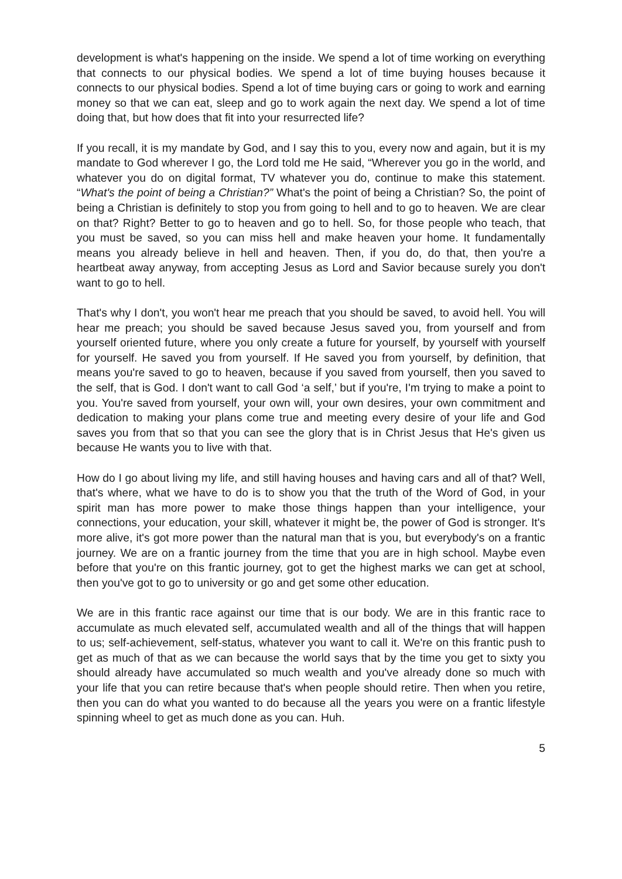development is what's happening on the inside. We spend a lot of time working on everything that connects to our physical bodies. We spend a lot of time buying houses because it connects to our physical bodies. Spend a lot of time buying cars or going to work and earning money so that we can eat, sleep and go to work again the next day. We spend a lot of time doing that, but how does that fit into your resurrected life?
If you recall, it is my mandate by God, and I say this to you, every now and again, but it is my mandate to God wherever I go, the Lord told me He said, “Wherever you go in the world, and whatever you do on digital format, TV whatever you do, continue to make this statement. “What's the point of being a Christian?” What's the point of being a Christian? So, the point of being a Christian is definitely to stop you from going to hell and to go to heaven. We are clear on that? Right? Better to go to heaven and go to hell. So, for those people who teach, that you must be saved, so you can miss hell and make heaven your home. It fundamentally means you already believe in hell and heaven. Then, if you do, do that, then you're a heartbeat away anyway, from accepting Jesus as Lord and Savior because surely you don't want to go to hell.
That's why I don't, you won't hear me preach that you should be saved, to avoid hell. You will hear me preach; you should be saved because Jesus saved you, from yourself and from yourself oriented future, where you only create a future for yourself, by yourself with yourself for yourself. He saved you from yourself. If He saved you from yourself, by definition, that means you're saved to go to heaven, because if you saved from yourself, then you saved to the self, that is God. I don't want to call God ‘a self,’ but if you're, I'm trying to make a point to you. You're saved from yourself, your own will, your own desires, your own commitment and dedication to making your plans come true and meeting every desire of your life and God saves you from that so that you can see the glory that is in Christ Jesus that He's given us because He wants you to live with that.
How do I go about living my life, and still having houses and having cars and all of that? Well, that's where, what we have to do is to show you that the truth of the Word of God, in your spirit man has more power to make those things happen than your intelligence, your connections, your education, your skill, whatever it might be, the power of God is stronger. It's more alive, it's got more power than the natural man that is you, but everybody's on a frantic journey. We are on a frantic journey from the time that you are in high school. Maybe even before that you're on this frantic journey, got to get the highest marks we can get at school, then you've got to go to university or go and get some other education.
We are in this frantic race against our time that is our body. We are in this frantic race to accumulate as much elevated self, accumulated wealth and all of the things that will happen to us; self-achievement, self-status, whatever you want to call it. We're on this frantic push to get as much of that as we can because the world says that by the time you get to sixty you should already have accumulated so much wealth and you've already done so much with your life that you can retire because that's when people should retire. Then when you retire, then you can do what you wanted to do because all the years you were on a frantic lifestyle spinning wheel to get as much done as you can. Huh.
5